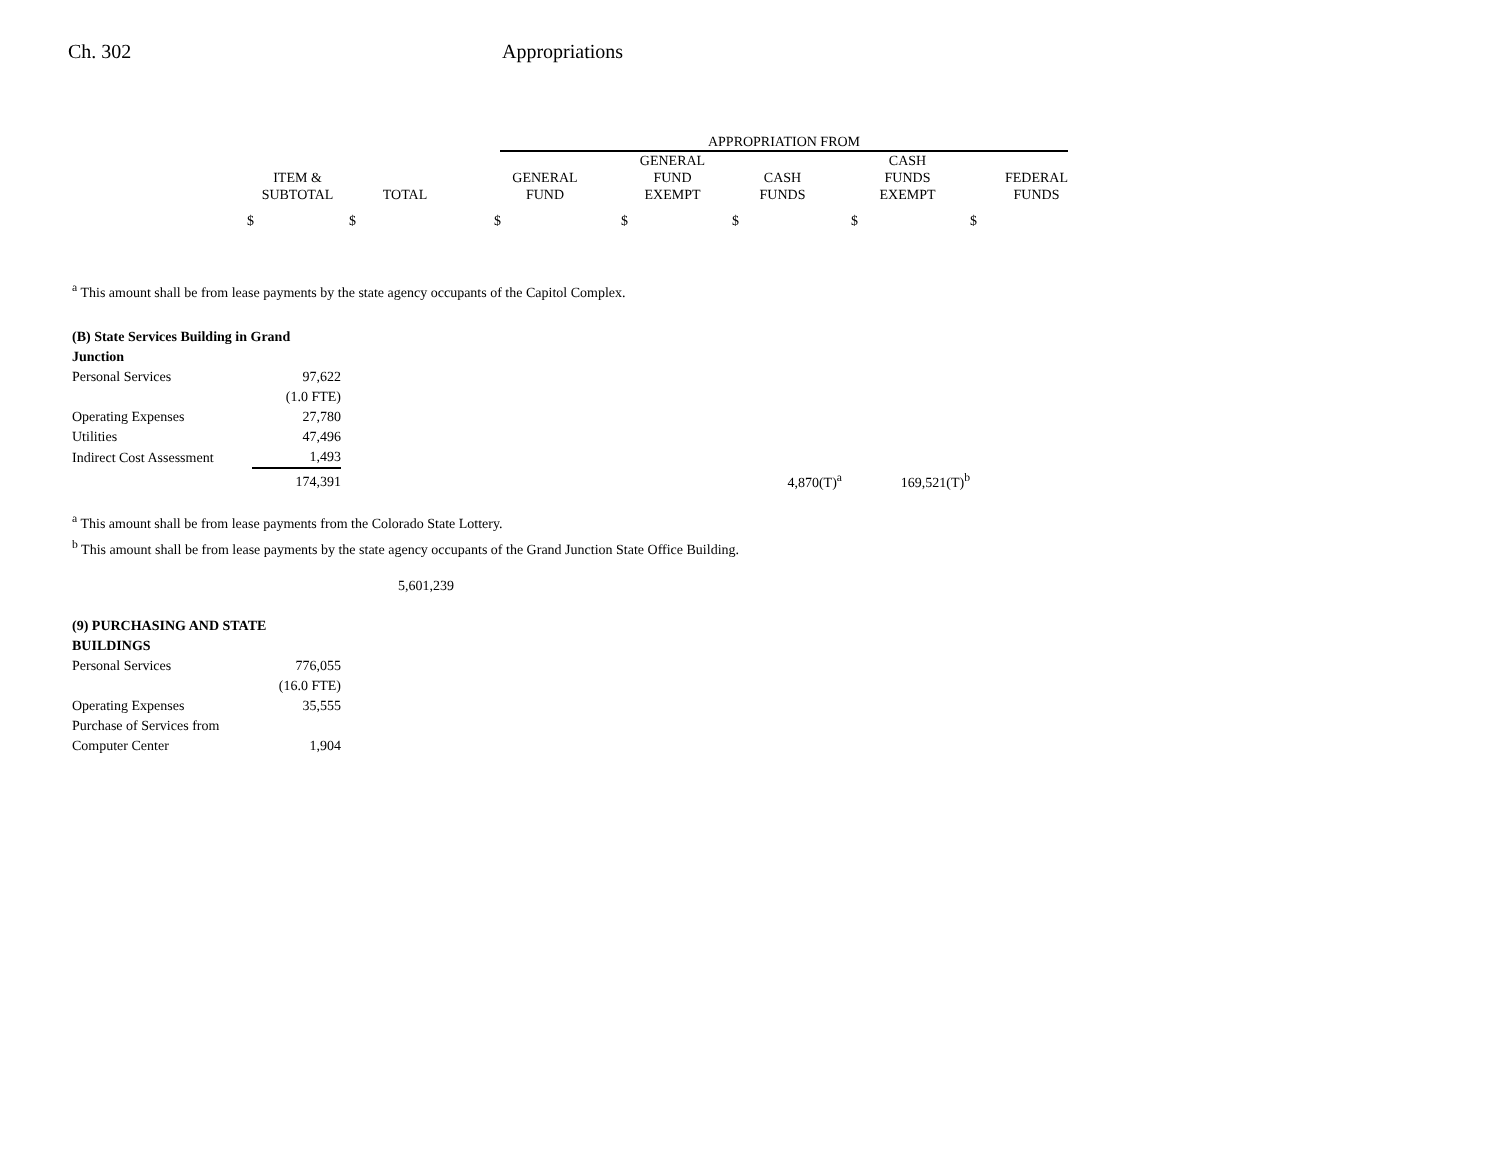Ch. 302 Appropriations
| | | | APPROPRIATION FROM | | | | |
| --- | --- | --- | --- | --- | --- | --- | --- |
| ITEM & SUBTOTAL | TOTAL | | GENERAL FUND | GENERAL FUND EXEMPT | CASH FUNDS | CASH FUNDS EXEMPT | FEDERAL FUNDS |
$ $ $ $ $ $ $
<sup>a</sup> This amount shall be from lease payments by the state agency occupants of the Capitol Complex.
| (B) State Services Building in Grand Junction | | | |
| Personal Services | 97,622 | | |
| | (1.0 FTE) | | |
| Operating Expenses | 27,780 | | |
| Utilities | 47,496 | | |
| Indirect Cost Assessment | 1,493 | | |
| | 174,391 | 4,870(T)<sup>a</sup> | 169,521(T)<sup>b</sup> |
<sup>a</sup> This amount shall be from lease payments from the Colorado State Lottery.
<sup>b</sup> This amount shall be from lease payments by the state agency occupants of the Grand Junction State Office Building.
5,601,239
| (9) PURCHASING AND STATE BUILDINGS | |
| Personal Services | 776,055 |
| | (16.0 FTE) |
| Operating Expenses | 35,555 |
| Purchase of Services from | |
| Computer Center | 1,904 |